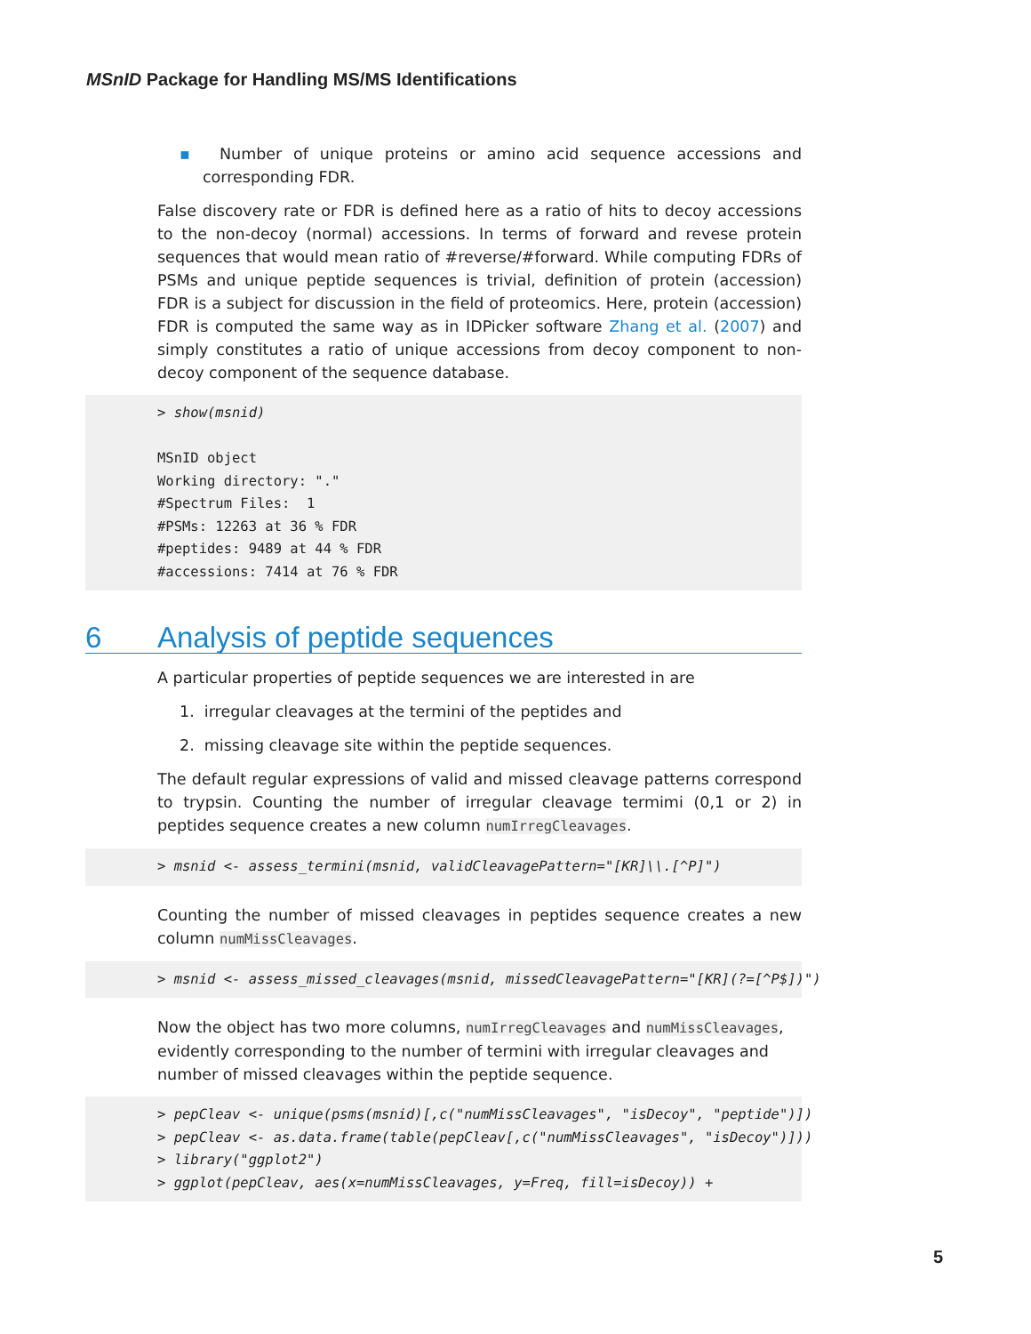MSnID Package for Handling MS/MS Identifications
▪ Number of unique proteins or amino acid sequence accessions and corresponding FDR.
False discovery rate or FDR is defined here as a ratio of hits to decoy accessions to the non-decoy (normal) accessions. In terms of forward and revese protein sequences that would mean ratio of #reverse/#forward. While computing FDRs of PSMs and unique peptide sequences is trivial, definition of protein (accession) FDR is a subject for discussion in the field of proteomics. Here, protein (accession) FDR is computed the same way as in IDPicker software Zhang et al. (2007) and simply constitutes a ratio of unique accessions from decoy component to non-decoy component of the sequence database.
> show(msnid) MSnID object Working directory: "." #Spectrum Files: 1 #PSMs: 12263 at 36 % FDR #peptides: 9489 at 44 % FDR #accessions: 7414 at 76 % FDR
6 Analysis of peptide sequences
A particular properties of peptide sequences we are interested in are
1. irregular cleavages at the termini of the peptides and
2. missing cleavage site within the peptide sequences.
The default regular expressions of valid and missed cleavage patterns correspond to trypsin. Counting the number of irregular cleavage termimi (0,1 or 2) in peptides sequence creates a new column numIrregCleavages.
> msnid <- assess_termini(msnid, validCleavagePattern="[KR]\\.[^P]")
Counting the number of missed cleavages in peptides sequence creates a new column numMissCleavages.
> msnid <- assess_missed_cleavages(msnid, missedCleavagePattern="[KR](?=[^P$])")
Now the object has two more columns, numIrregCleavages and numMissCleavages, evidently corresponding to the number of termini with irregular cleavages and number of missed cleavages within the peptide sequence.
> pepCleav <- unique(psms(msnid)[,c("numMissCleavages", "isDecoy", "peptide")]) > pepCleav <- as.data.frame(table(pepCleav[,c("numMissCleavages", "isDecoy")])) > library("ggplot2") > ggplot(pepCleav, aes(x=numMissCleavages, y=Freq, fill=isDecoy)) +
5